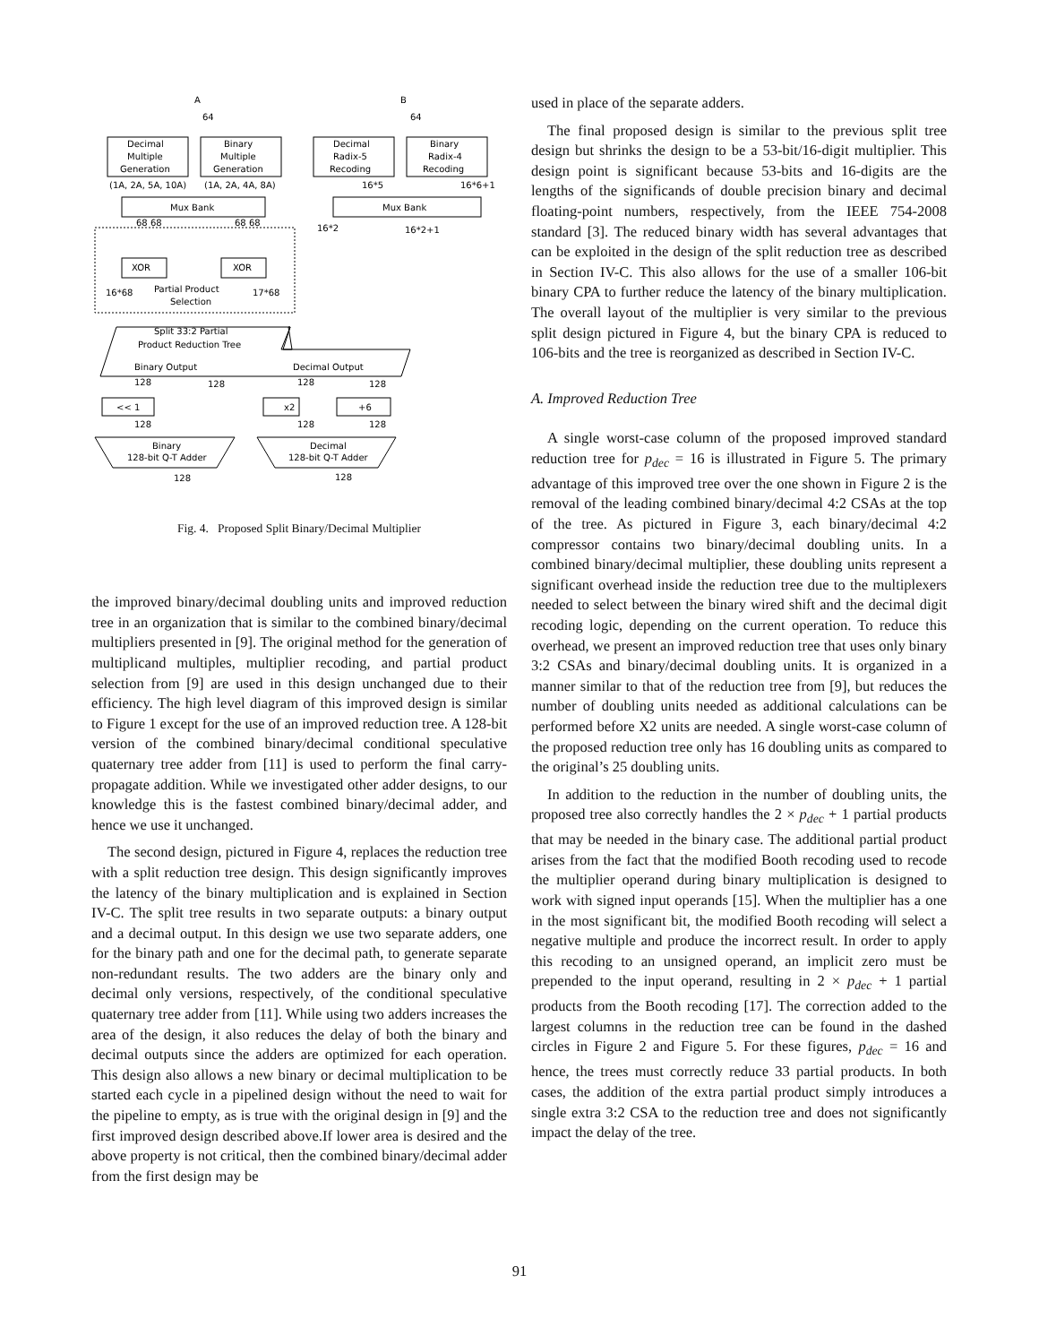A
B
64
64
Decimal
Multiple
Generation
Binary
Multiple
Generation
Decimal
Radix-5
Recoding
Binary
Radix-4
Recoding
(1A, 2A, 5A, 10A)
(1A, 2A, 4A, 8A)
16*5
16*6+1
Mux Bank
Mux Bank
68 68
68 68
16*2
16*2+1
XOR
XOR
Partial Product
Selection
16*68
17*68
Split 33:2 Partial
Product Reduction Tree
Binary Output
Decimal Output
128
128
128
128
<< 1
x2
+6
128
128
128
Binary
128-bit Q-T Adder
Decimal
128-bit Q-T Adder
128
128
Fig. 4. Proposed Split Binary/Decimal Multiplier
the improved binary/decimal doubling units and improved reduction tree in an organization that is similar to the combined binary/decimal multipliers presented in [9]. The original method for the generation of multiplicand multiples, multiplier recoding, and partial product selection from [9] are used in this design unchanged due to their efficiency. The high level diagram of this improved design is similar to Figure 1 except for the use of an improved reduction tree. A 128-bit version of the combined binary/decimal conditional speculative quaternary tree adder from [11] is used to perform the final carry-propagate addition. While we investigated other adder designs, to our knowledge this is the fastest combined binary/decimal adder, and hence we use it unchanged.
The second design, pictured in Figure 4, replaces the reduction tree with a split reduction tree design. This design significantly improves the latency of the binary multiplication and is explained in Section IV-C. The split tree results in two separate outputs: a binary output and a decimal output. In this design we use two separate adders, one for the binary path and one for the decimal path, to generate separate non-redundant results. The two adders are the binary only and decimal only versions, respectively, of the conditional speculative quaternary tree adder from [11]. While using two adders increases the area of the design, it also reduces the delay of both the binary and decimal outputs since the adders are optimized for each operation. This design also allows a new binary or decimal multiplication to be started each cycle in a pipelined design without the need to wait for the pipeline to empty, as is true with the original design in [9] and the first improved design described above.If lower area is desired and the above property is not critical, then the combined binary/decimal adder from the first design may be
used in place of the separate adders.
The final proposed design is similar to the previous split tree design but shrinks the design to be a 53-bit/16-digit multiplier. This design point is significant because 53-bits and 16-digits are the lengths of the significands of double precision binary and decimal floating-point numbers, respectively, from the IEEE 754-2008 standard [3]. The reduced binary width has several advantages that can be exploited in the design of the split reduction tree as described in Section IV-C. This also allows for the use of a smaller 106-bit binary CPA to further reduce the latency of the binary multiplication. The overall layout of the multiplier is very similar to the previous split design pictured in Figure 4, but the binary CPA is reduced to 106-bits and the tree is reorganized as described in Section IV-C.
A. Improved Reduction Tree
A single worst-case column of the proposed improved standard reduction tree for p<sub>dec</sub> = 16 is illustrated in Figure 5. The primary advantage of this improved tree over the one shown in Figure 2 is the removal of the leading combined binary/decimal 4:2 CSAs at the top of the tree. As pictured in Figure 3, each binary/decimal 4:2 compressor contains two binary/decimal doubling units. In a combined binary/decimal multiplier, these doubling units represent a significant overhead inside the reduction tree due to the multiplexers needed to select between the binary wired shift and the decimal digit recoding logic, depending on the current operation. To reduce this overhead, we present an improved reduction tree that uses only binary 3:2 CSAs and binary/decimal doubling units. It is organized in a manner similar to that of the reduction tree from [9], but reduces the number of doubling units needed as additional calculations can be performed before X2 units are needed. A single worst-case column of the proposed reduction tree only has 16 doubling units as compared to the original’s 25 doubling units.
In addition to the reduction in the number of doubling units, the proposed tree also correctly handles the 2 × p<sub>dec</sub> + 1 partial products that may be needed in the binary case. The additional partial product arises from the fact that the modified Booth recoding used to recode the multiplier operand during binary multiplication is designed to work with signed input operands [15]. When the multiplier has a one in the most significant bit, the modified Booth recoding will select a negative multiple and produce the incorrect result. In order to apply this recoding to an unsigned operand, an implicit zero must be prepended to the input operand, resulting in 2 × p<sub>dec</sub> + 1 partial products from the Booth recoding [17]. The correction added to the largest columns in the reduction tree can be found in the dashed circles in Figure 2 and Figure 5. For these figures, p<sub>dec</sub> = 16 and hence, the trees must correctly reduce 33 partial products. In both cases, the addition of the extra partial product simply introduces a single extra 3:2 CSA to the reduction tree and does not significantly impact the delay of the tree.
91